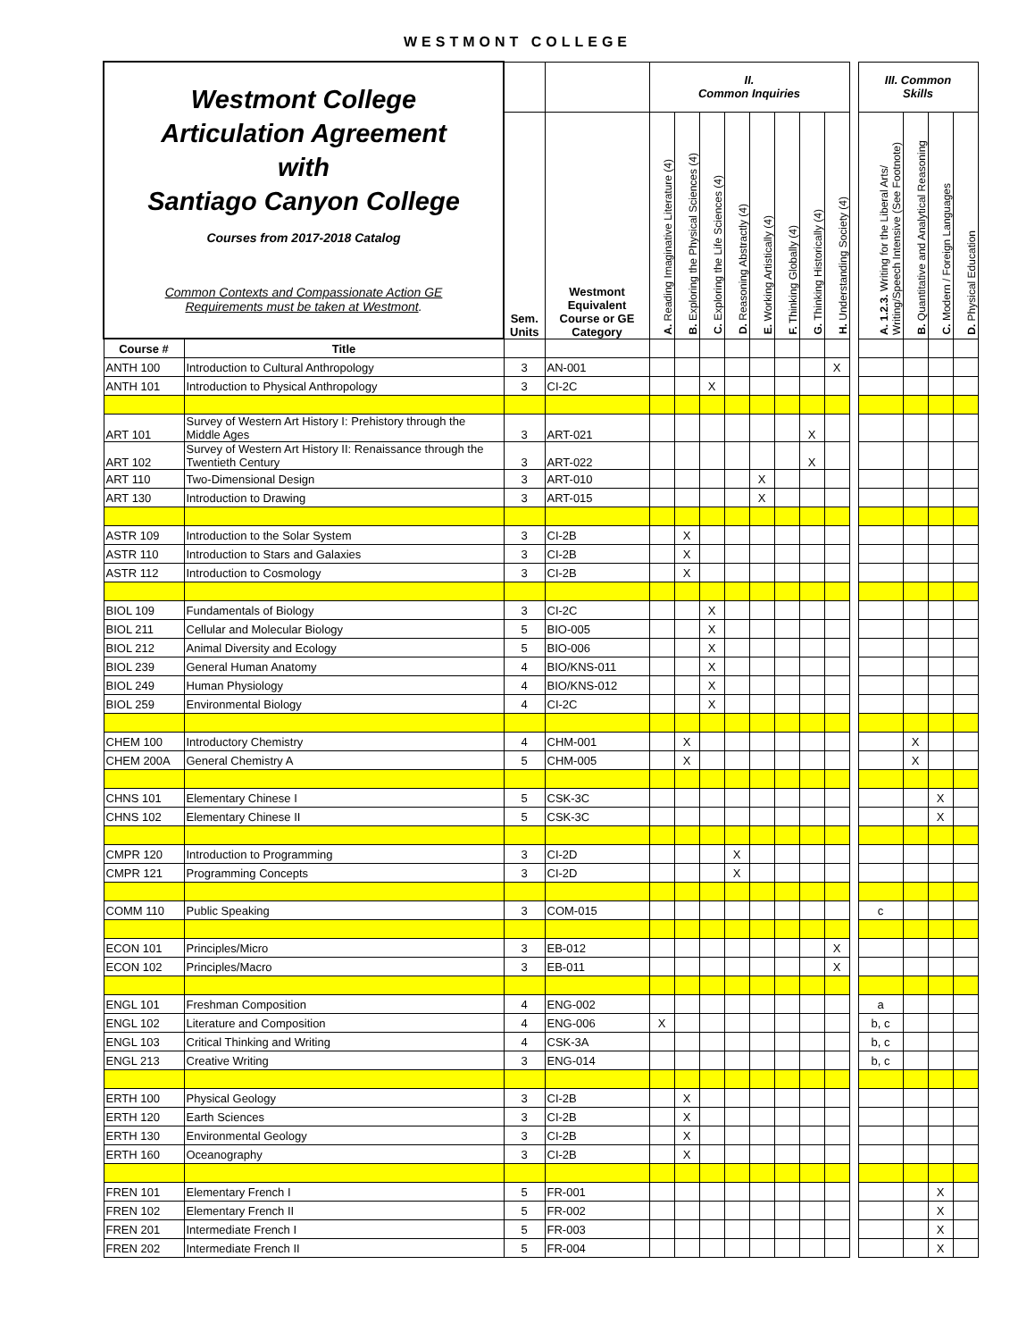WESTMONT COLLEGE
| Westmont College Articulation Agreement with Santiago Canyon College Courses from 2017-2018 Catalog Common Contexts and Compassionate Action GE Requirements must be taken at Westmont . | | | | II. Common Inquiries | | | | | | | | | III. Common Skills | | | |
| | | Sem. Units | Westmont Equivalent Course or GE Category | A. Reading Imaginative Literature (4) | B. Exploring the Physical Sciences (4) | C. Exploring the Life Sciences (4) | D. Reasoning Abstractly (4) | E. Working Artistically (4) | F. Thinking Globally (4) | G. Thinking Historically (4) | H. Understanding Society (4) | | A. 1.2.3. Writing for the Liberal Arts/ Writing/Speech Intensive (See Footnote) | B. Quantitative and Analytical Reasoning | C. Modern / Foreign Languages | D. Physical Education |
| Course # | Title | | | | | | | | | | | | | | | |
| ANTH 100 | Introduction to Cultural Anthropology | 3 | AN-001 | | | | | | | | X | | | | | |
| ANTH 101 | Introduction to Physical Anthropology | 3 | CI-2C | | | X | | | | | | | | | | |
| ART 101 | Survey of Western Art History I: Prehistory through the Middle Ages | 3 | ART-021 | | | | | | | X | | | | | | |
| ART 102 | Survey of Western Art History II: Renaissance through the Twentieth Century | 3 | ART-022 | | | | | | | X | | | | | | |
| ART 110 | Two-Dimensional Design | 3 | ART-010 | | | | | X | | | | | | | | |
| ART 130 | Introduction to Drawing | 3 | ART-015 | | | | | X | | | | | | | | |
| ASTR 109 | Introduction to the Solar System | 3 | CI-2B | | X | | | | | | | | | | | |
| ASTR 110 | Introduction to Stars and Galaxies | 3 | CI-2B | | X | | | | | | | | | | | |
| ASTR 112 | Introduction to Cosmology | 3 | CI-2B | | X | | | | | | | | | | | |
| BIOL 109 | Fundamentals of Biology | 3 | CI-2C | | | X | | | | | | | | | | |
| BIOL 211 | Cellular and Molecular Biology | 5 | BIO-005 | | | X | | | | | | | | | | |
| BIOL 212 | Animal Diversity and Ecology | 5 | BIO-006 | | | X | | | | | | | | | | |
| BIOL 239 | General Human Anatomy | 4 | BIO/KNS-011 | | | X | | | | | | | | | | |
| BIOL 249 | Human Physiology | 4 | BIO/KNS-012 | | | X | | | | | | | | | | |
| BIOL 259 | Environmental Biology | 4 | CI-2C | | | X | | | | | | | | | | |
| CHEM 100 | Introductory Chemistry | 4 | CHM-001 | | X | | | | | | | | | X | | |
| CHEM 200A | General Chemistry A | 5 | CHM-005 | | X | | | | | | | | | X | | |
| CHNS 101 | Elementary Chinese I | 5 | CSK-3C | | | | | | | | | | | | X | |
| CHNS 102 | Elementary Chinese II | 5 | CSK-3C | | | | | | | | | | | | X | |
| CMPR 120 | Introduction to Programming | 3 | CI-2D | | | | X | | | | | | | | | |
| CMPR 121 | Programming Concepts | 3 | CI-2D | | | | X | | | | | | | | | |
| COMM 110 | Public Speaking | 3 | COM-015 | | | | | | | | | | c | | | |
| ECON 101 | Principles/Micro | 3 | EB-012 | | | | | | | | X | | | | | |
| ECON 102 | Principles/Macro | 3 | EB-011 | | | | | | | | X | | | | | |
| ENGL 101 | Freshman Composition | 4 | ENG-002 | | | | | | | | | | a | | | |
| ENGL 102 | Literature and Composition | 4 | ENG-006 | X | | | | | | | | | b, c | | | |
| ENGL 103 | Critical Thinking and Writing | 4 | CSK-3A | | | | | | | | | | b, c | | | |
| ENGL 213 | Creative Writing | 3 | ENG-014 | | | | | | | | | | b, c | | | |
| ERTH 100 | Physical Geology | 3 | CI-2B | | X | | | | | | | | | | | |
| ERTH 120 | Earth Sciences | 3 | CI-2B | | X | | | | | | | | | | | |
| ERTH 130 | Environmental Geology | 3 | CI-2B | | X | | | | | | | | | | | |
| ERTH 160 | Oceanography | 3 | CI-2B | | X | | | | | | | | | | | |
| FREN 101 | Elementary French I | 5 | FR-001 | | | | | | | | | | | | X | |
| FREN 102 | Elementary French II | 5 | FR-002 | | | | | | | | | | | | X | |
| FREN 201 | Intermediate French I | 5 | FR-003 | | | | | | | | | | | | X | |
| FREN 202 | Intermediate French II | 5 | FR-004 | | | | | | | | | | | | X | |